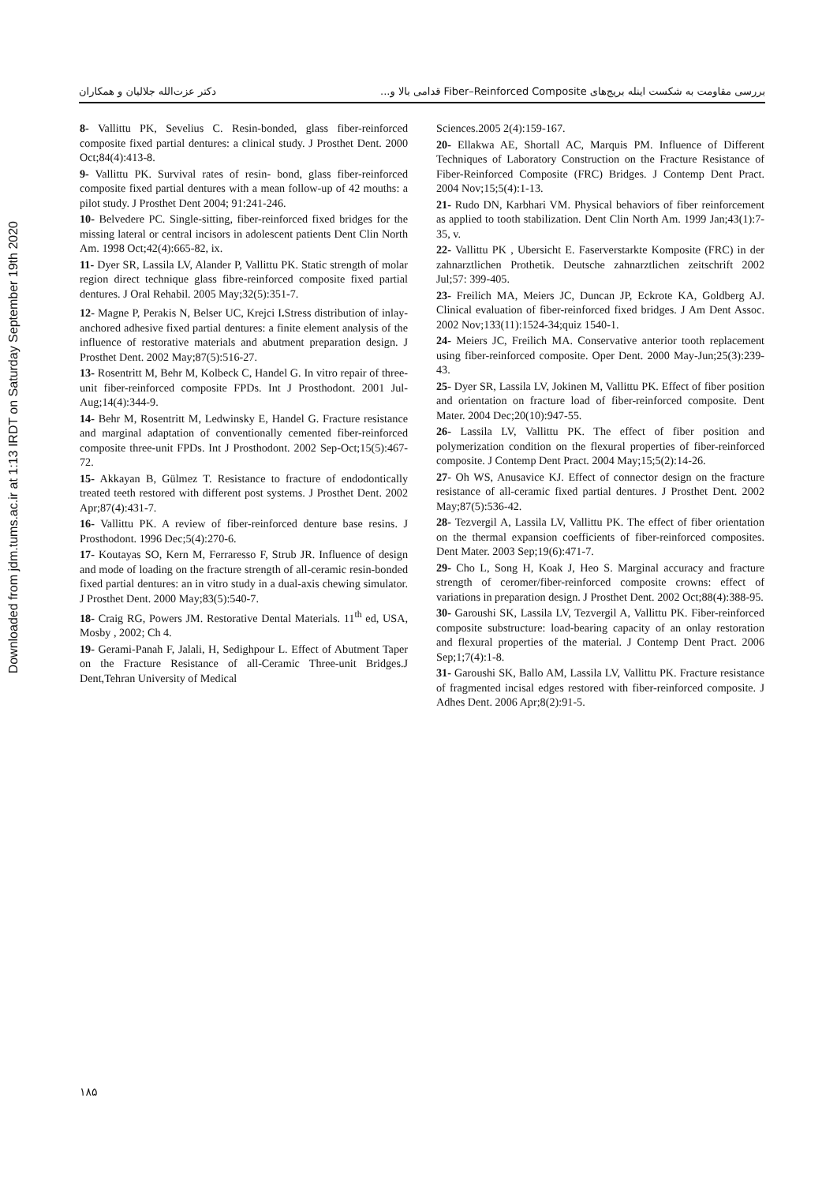Downloaded from jdm.tums.ac.ir at 1:13 IRDT on Saturday September 19th 2020
بررسی مقاومت به شکست اینله بریج‌های Fiber–Reinforced Composite قدامی بالا و... دکتر عزت‌الله جلالیان و همکاران
8- Vallittu PK, Sevelius C. Resin-bonded, glass fiber-reinforced composite fixed partial dentures: a clinical study. J Prosthet Dent. 2000 Oct;84(4):413-8.
9- Vallittu PK. Survival rates of resin- bond, glass fiber-reinforced composite fixed partial dentures with a mean follow-up of 42 mouths: a pilot study. J Prosthet Dent 2004; 91:241-246.
10- Belvedere PC. Single-sitting, fiber-reinforced fixed bridges for the missing lateral or central incisors in adolescent patients Dent Clin North Am. 1998 Oct;42(4):665-82, ix.
11- Dyer SR, Lassila LV, Alander P, Vallittu PK. Static strength of molar region direct technique glass fibre-reinforced composite fixed partial dentures. J Oral Rehabil. 2005 May;32(5):351-7.
12- Magne P, Perakis N, Belser UC, Krejci I. Stress distribution of inlay-anchored adhesive fixed partial dentures: a finite element analysis of the influence of restorative materials and abutment preparation design. J Prosthet Dent. 2002 May;87(5):516-27.
13- Rosentritt M, Behr M, Kolbeck C, Handel G. In vitro repair of three-unit fiber-reinforced composite FPDs. Int J Prosthodont. 2001 Jul-Aug;14(4):344-9.
14- Behr M, Rosentritt M, Ledwinsky E, Handel G. Fracture resistance and marginal adaptation of conventionally cemented fiber-reinforced composite three-unit FPDs. Int J Prosthodont. 2002 Sep-Oct;15(5):467-72.
15- Akkayan B, Gülmez T. Resistance to fracture of endodontically treated teeth restored with different post systems. J Prosthet Dent. 2002 Apr;87(4):431-7.
16- Vallittu PK. A review of fiber-reinforced denture base resins. J Prosthodont. 1996 Dec;5(4):270-6.
17- Koutayas SO, Kern M, Ferraresso F, Strub JR. Influence of design and mode of loading on the fracture strength of all-ceramic resin-bonded fixed partial dentures: an in vitro study in a dual-axis chewing simulator. J Prosthet Dent. 2000 May;83(5):540-7.
18- Craig RG, Powers JM. Restorative Dental Materials. 11<sup>th</sup> ed, USA, Mosby , 2002; Ch 4.
19- Gerami-Panah F, Jalali, H, Sedighpour L. Effect of Abutment Taper on the Fracture Resistance of all-Ceramic Three-unit Bridges.J Dent,Tehran University of Medical
Sciences.2005 2(4):159-167.
20- Ellakwa AE, Shortall AC, Marquis PM. Influence of Different Techniques of Laboratory Construction on the Fracture Resistance of Fiber-Reinforced Composite (FRC) Bridges. J Contemp Dent Pract. 2004 Nov;15;5(4):1-13.
21- Rudo DN, Karbhari VM. Physical behaviors of fiber reinforcement as applied to tooth stabilization. Dent Clin North Am. 1999 Jan;43(1):7-35, v.
22- Vallittu PK , Ubersicht E. Faserverstarkte Komposite (FRC) in der zahnarztlichen Prothetik. Deutsche zahnarztlichen zeitschrift 2002 Jul;57: 399-405.
23- Freilich MA, Meiers JC, Duncan JP, Eckrote KA, Goldberg AJ. Clinical evaluation of fiber-reinforced fixed bridges. J Am Dent Assoc. 2002 Nov;133(11):1524-34;quiz 1540-1.
24- Meiers JC, Freilich MA. Conservative anterior tooth replacement using fiber-reinforced composite. Oper Dent. 2000 May-Jun;25(3):239-43.
25- Dyer SR, Lassila LV, Jokinen M, Vallittu PK. Effect of fiber position and orientation on fracture load of fiber-reinforced composite. Dent Mater. 2004 Dec;20(10):947-55.
26- Lassila LV, Vallittu PK. The effect of fiber position and polymerization condition on the flexural properties of fiber-reinforced composite. J Contemp Dent Pract. 2004 May;15;5(2):14-26.
27- Oh WS, Anusavice KJ. Effect of connector design on the fracture resistance of all-ceramic fixed partial dentures. J Prosthet Dent. 2002 May;87(5):536-42.
28- Tezvergil A, Lassila LV, Vallittu PK. The effect of fiber orientation on the thermal expansion coefficients of fiber-reinforced composites. Dent Mater. 2003 Sep;19(6):471-7.
29- Cho L, Song H, Koak J, Heo S. Marginal accuracy and fracture strength of ceromer/fiber-reinforced composite crowns: effect of variations in preparation design. J Prosthet Dent. 2002 Oct;88(4):388-95.
30- Garoushi SK, Lassila LV, Tezvergil A, Vallittu PK. Fiber-reinforced composite substructure: load-bearing capacity of an onlay restoration and flexural properties of the material. J Contemp Dent Pract. 2006 Sep;1;7(4):1-8.
31- Garoushi SK, Ballo AM, Lassila LV, Vallittu PK. Fracture resistance of fragmented incisal edges restored with fiber-reinforced composite. J Adhes Dent. 2006 Apr;8(2):91-5.
۱۸۵